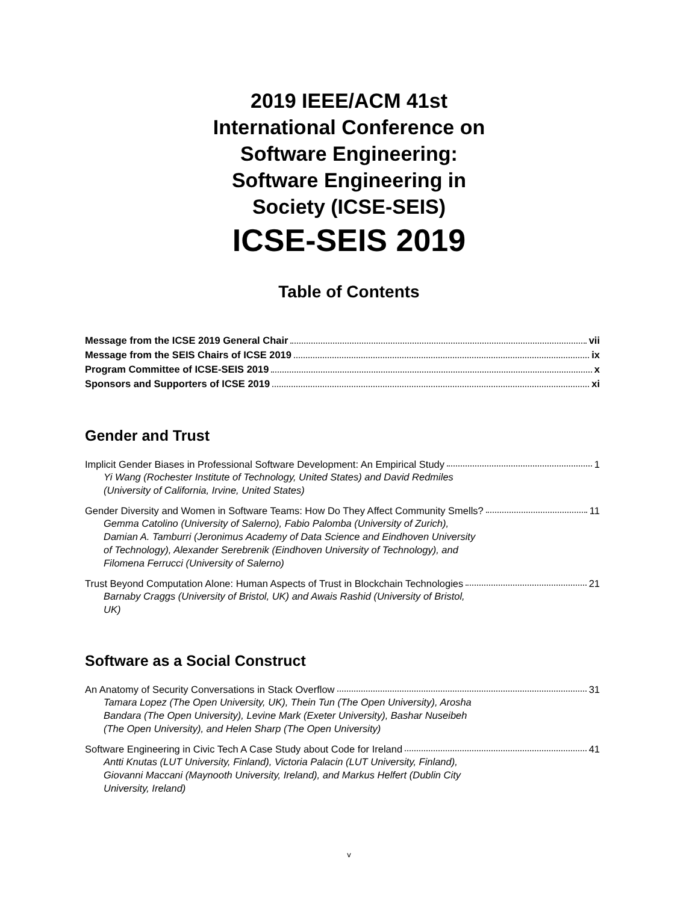2019 IEEE/ACM 41st
International Conference on
Software Engineering:
Software Engineering in
Society (ICSE-SEIS)
ICSE-SEIS 2019
Table of Contents
Message from the ICSE 2019 General Chair vii
Message from the SEIS Chairs of ICSE 2019 ix
Program Committee of ICSE-SEIS 2019 x
Sponsors and Supporters of ICSE 2019 xi
Gender and Trust
Implicit Gender Biases in Professional Software Development: An Empirical Study 1
Yi Wang (Rochester Institute of Technology, United States) and David Redmiles (University of California, Irvine, United States)
Gender Diversity and Women in Software Teams: How Do They Affect Community Smells? 11
Gemma Catolino (University of Salerno), Fabio Palomba (University of Zurich), Damian A. Tamburri (Jeronimus Academy of Data Science and Eindhoven University of Technology), Alexander Serebrenik (Eindhoven University of Technology), and Filomena Ferrucci (University of Salerno)
Trust Beyond Computation Alone: Human Aspects of Trust in Blockchain Technologies 21
Barnaby Craggs (University of Bristol, UK) and Awais Rashid (University of Bristol, UK)
Software as a Social Construct
An Anatomy of Security Conversations in Stack Overflow 31
Tamara Lopez (The Open University, UK), Thein Tun (The Open University), Arosha Bandara (The Open University), Levine Mark (Exeter University), Bashar Nuseibeh (The Open University), and Helen Sharp (The Open University)
Software Engineering in Civic Tech A Case Study about Code for Ireland 41
Antti Knutas (LUT University, Finland), Victoria Palacin (LUT University, Finland), Giovanni Maccani (Maynooth University, Ireland), and Markus Helfert (Dublin City University, Ireland)
v